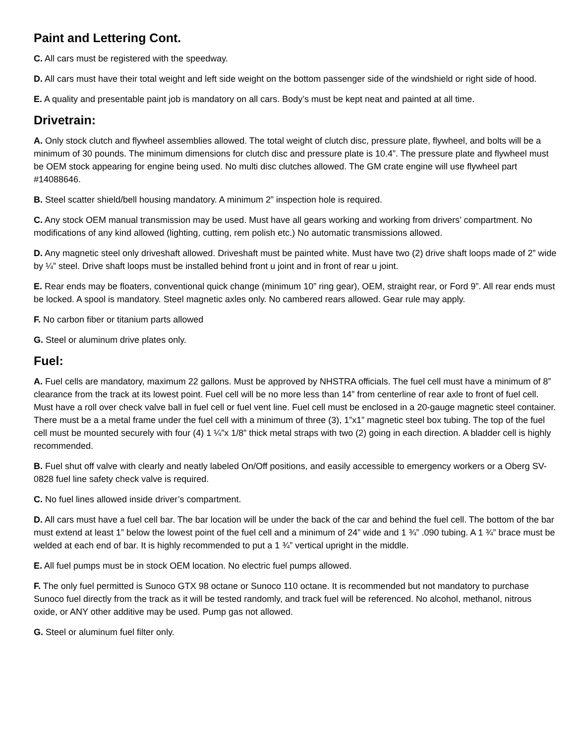Paint and Lettering Cont.
C. All cars must be registered with the speedway.
D. All cars must have their total weight and left side weight on the bottom passenger side of the windshield or right side of hood.
E. A quality and presentable paint job is mandatory on all cars. Body’s must be kept neat and painted at all time.
Drivetrain:
A. Only stock clutch and flywheel assemblies allowed. The total weight of clutch disc, pressure plate, flywheel, and bolts will be a minimum of 30 pounds. The minimum dimensions for clutch disc and pressure plate is 10.4”. The pressure plate and flywheel must be OEM stock appearing for engine being used. No multi disc clutches allowed. The GM crate engine will use flywheel part #14088646.
B. Steel scatter shield/bell housing mandatory. A minimum 2” inspection hole is required.
C. Any stock OEM manual transmission may be used. Must have all gears working and working from drivers’ compartment. No modifications of any kind allowed (lighting, cutting, rem polish etc.) No automatic transmissions allowed.
D. Any magnetic steel only driveshaft allowed. Driveshaft must be painted white. Must have two (2) drive shaft loops made of 2” wide by ¼” steel. Drive shaft loops must be installed behind front u joint and in front of rear u joint.
E. Rear ends may be floaters, conventional quick change (minimum 10” ring gear), OEM, straight rear, or Ford 9”. All rear ends must be locked. A spool is mandatory. Steel magnetic axles only. No cambered rears allowed. Gear rule may apply.
F. No carbon fiber or titanium parts allowed
G. Steel or aluminum drive plates only.
Fuel:
A. Fuel cells are mandatory, maximum 22 gallons. Must be approved by NHSTRA officials. The fuel cell must have a minimum of 8” clearance from the track at its lowest point. Fuel cell will be no more less than 14” from centerline of rear axle to front of fuel cell. Must have a roll over check valve ball in fuel cell or fuel vent line. Fuel cell must be enclosed in a 20-gauge magnetic steel container. There must be a a metal frame under the fuel cell with a minimum of three (3), 1”x1” magnetic steel box tubing. The top of the fuel cell must be mounted securely with four (4) 1 ¼”x 1/8” thick metal straps with two (2) going in each direction. A bladder cell is highly recommended.
B. Fuel shut off valve with clearly and neatly labeled On/Off positions, and easily accessible to emergency workers or a Oberg SV-0828 fuel line safety check valve is required.
C. No fuel lines allowed inside driver’s compartment.
D. All cars must have a fuel cell bar. The bar location will be under the back of the car and behind the fuel cell. The bottom of the bar must extend at least 1” below the lowest point of the fuel cell and a minimum of 24” wide and 1 ¾” .090 tubing. A 1 ¾” brace must be welded at each end of bar. It is highly recommended to put a 1 ¾” vertical upright in the middle.
E. All fuel pumps must be in stock OEM location. No electric fuel pumps allowed.
F. The only fuel permitted is Sunoco GTX 98 octane or Sunoco 110 octane. It is recommended but not mandatory to purchase Sunoco fuel directly from the track as it will be tested randomly, and track fuel will be referenced. No alcohol, methanol, nitrous oxide, or ANY other additive may be used. Pump gas not allowed.
G. Steel or aluminum fuel filter only.